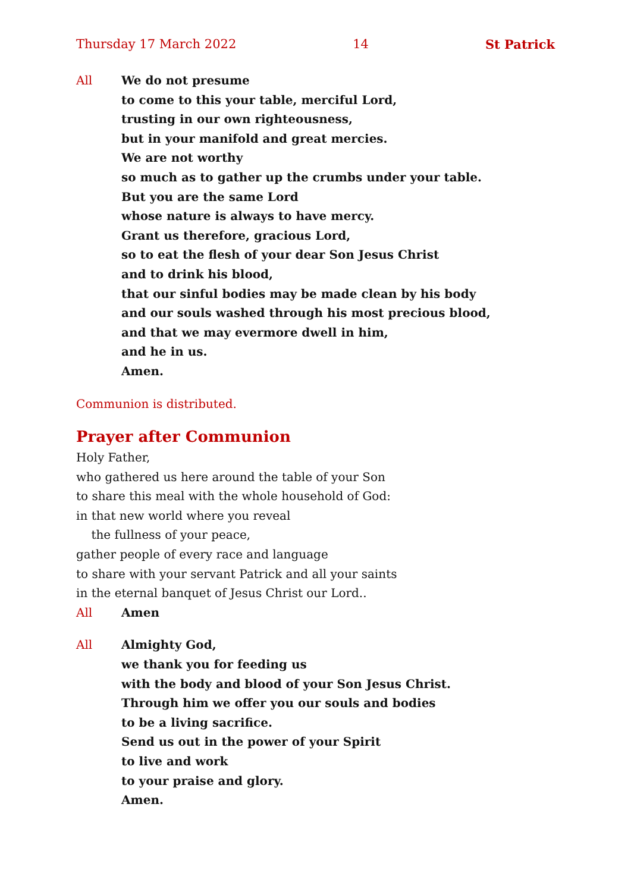Thursday 17 March 2022 14 St Patrick
All We do not presume
to come to this your table, merciful Lord,
trusting in our own righteousness,
but in your manifold and great mercies.
We are not worthy
so much as to gather up the crumbs under your table.
But you are the same Lord
whose nature is always to have mercy.
Grant us therefore, gracious Lord,
so to eat the flesh of your dear Son Jesus Christ
and to drink his blood,
that our sinful bodies may be made clean by his body
and our souls washed through his most precious blood,
and that we may evermore dwell in him,
and he in us.
Amen.
Communion is distributed.
Prayer after Communion
Holy Father,
who gathered us here around the table of your Son
to share this meal with the whole household of God:
in that new world where you reveal
the fullness of your peace,
gather people of every race and language
to share with your servant Patrick and all your saints
in the eternal banquet of Jesus Christ our Lord..
All Amen
All Almighty God,
we thank you for feeding us
with the body and blood of your Son Jesus Christ.
Through him we offer you our souls and bodies
to be a living sacrifice.
Send us out in the power of your Spirit
to live and work
to your praise and glory.
Amen.